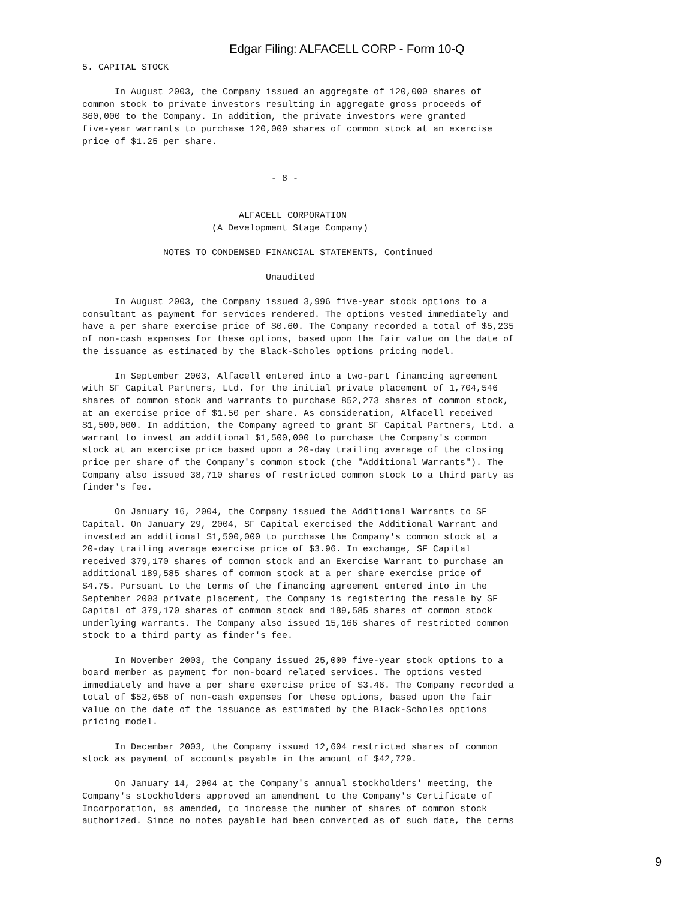Edgar Filing: ALFACELL CORP - Form 10-Q
5. CAPITAL STOCK

      In August 2003, the Company issued an aggregate of 120,000 shares of
common stock to private investors resulting in aggregate gross proceeds of
$60,000 to the Company. In addition, the private investors were granted
five-year warrants to purchase 120,000 shares of common stock at an exercise
price of $1.25 per share.


                                   - 8 -


                             ALFACELL CORPORATION
                        (A Development Stage Company)

               NOTES TO CONDENSED FINANCIAL STATEMENTS, Continued

                                  Unaudited

      In August 2003, the Company issued 3,996 five-year stock options to a
consultant as payment for services rendered. The options vested immediately and
have a per share exercise price of $0.60. The Company recorded a total of $5,235
of non-cash expenses for these options, based upon the fair value on the date of
the issuance as estimated by the Black-Scholes options pricing model.

      In September 2003, Alfacell entered into a two-part financing agreement
with SF Capital Partners, Ltd. for the initial private placement of 1,704,546
shares of common stock and warrants to purchase 852,273 shares of common stock,
at an exercise price of $1.50 per share. As consideration, Alfacell received
$1,500,000. In addition, the Company agreed to grant SF Capital Partners, Ltd. a
warrant to invest an additional $1,500,000 to purchase the Company's common
stock at an exercise price based upon a 20-day trailing average of the closing
price per share of the Company's common stock (the "Additional Warrants"). The
Company also issued 38,710 shares of restricted common stock to a third party as
finder's fee.

      On January 16, 2004, the Company issued the Additional Warrants to SF
Capital. On January 29, 2004, SF Capital exercised the Additional Warrant and
invested an additional $1,500,000 to purchase the Company's common stock at a
20-day trailing average exercise price of $3.96. In exchange, SF Capital
received 379,170 shares of common stock and an Exercise Warrant to purchase an
additional 189,585 shares of common stock at a per share exercise price of
$4.75. Pursuant to the terms of the financing agreement entered into in the
September 2003 private placement, the Company is registering the resale by SF
Capital of 379,170 shares of common stock and 189,585 shares of common stock
underlying warrants. The Company also issued 15,166 shares of restricted common
stock to a third party as finder's fee.

      In November 2003, the Company issued 25,000 five-year stock options to a
board member as payment for non-board related services. The options vested
immediately and have a per share exercise price of $3.46. The Company recorded a
total of $52,658 of non-cash expenses for these options, based upon the fair
value on the date of the issuance as estimated by the Black-Scholes options
pricing model.

      In December 2003, the Company issued 12,604 restricted shares of common
stock as payment of accounts payable in the amount of $42,729.

      On January 14, 2004 at the Company's annual stockholders' meeting, the
Company's stockholders approved an amendment to the Company's Certificate of
Incorporation, as amended, to increase the number of shares of common stock
authorized. Since no notes payable had been converted as of such date, the terms
9